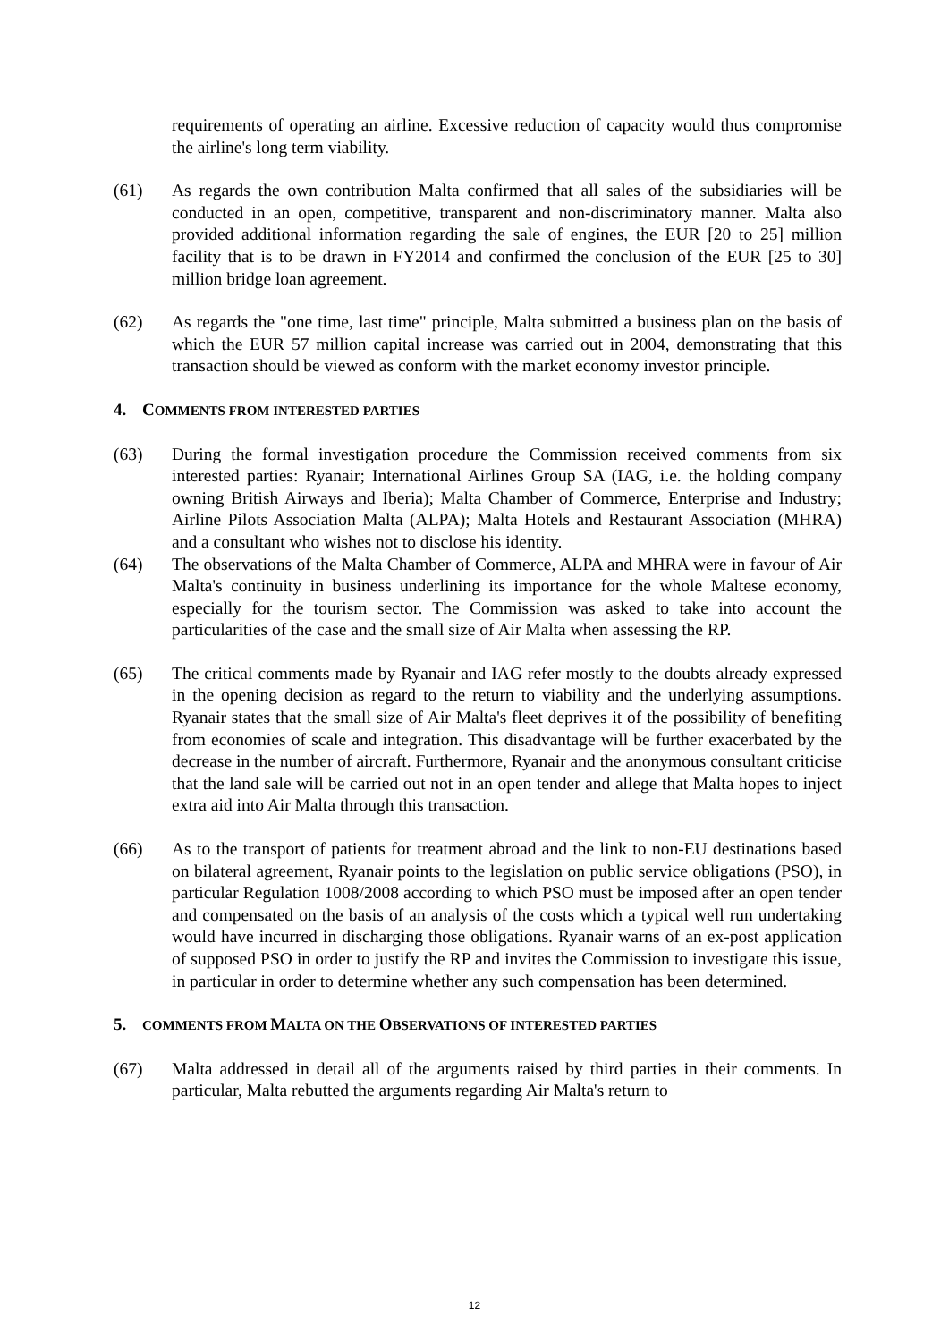requirements of operating an airline. Excessive reduction of capacity would thus compromise the airline's long term viability.
(61) As regards the own contribution Malta confirmed that all sales of the subsidiaries will be conducted in an open, competitive, transparent and non-discriminatory manner. Malta also provided additional information regarding the sale of engines, the EUR [20 to 25] million facility that is to be drawn in FY2014 and confirmed the conclusion of the EUR [25 to 30] million bridge loan agreement.
(62) As regards the "one time, last time" principle, Malta submitted a business plan on the basis of which the EUR 57 million capital increase was carried out in 2004, demonstrating that this transaction should be viewed as conform with the market economy investor principle.
4. COMMENTS FROM INTERESTED PARTIES
(63) During the formal investigation procedure the Commission received comments from six interested parties: Ryanair; International Airlines Group SA (IAG, i.e. the holding company owning British Airways and Iberia); Malta Chamber of Commerce, Enterprise and Industry; Airline Pilots Association Malta (ALPA); Malta Hotels and Restaurant Association (MHRA) and a consultant who wishes not to disclose his identity.
(64) The observations of the Malta Chamber of Commerce, ALPA and MHRA were in favour of Air Malta's continuity in business underlining its importance for the whole Maltese economy, especially for the tourism sector. The Commission was asked to take into account the particularities of the case and the small size of Air Malta when assessing the RP.
(65) The critical comments made by Ryanair and IAG refer mostly to the doubts already expressed in the opening decision as regard to the return to viability and the underlying assumptions. Ryanair states that the small size of Air Malta's fleet deprives it of the possibility of benefiting from economies of scale and integration. This disadvantage will be further exacerbated by the decrease in the number of aircraft. Furthermore, Ryanair and the anonymous consultant criticise that the land sale will be carried out not in an open tender and allege that Malta hopes to inject extra aid into Air Malta through this transaction.
(66) As to the transport of patients for treatment abroad and the link to non-EU destinations based on bilateral agreement, Ryanair points to the legislation on public service obligations (PSO), in particular Regulation 1008/2008 according to which PSO must be imposed after an open tender and compensated on the basis of an analysis of the costs which a typical well run undertaking would have incurred in discharging those obligations. Ryanair warns of an ex-post application of supposed PSO in order to justify the RP and invites the Commission to investigate this issue, in particular in order to determine whether any such compensation has been determined.
5. COMMENTS FROM MALTA ON THE OBSERVATIONS OF INTERESTED PARTIES
(67) Malta addressed in detail all of the arguments raised by third parties in their comments. In particular, Malta rebutted the arguments regarding Air Malta's return to
12